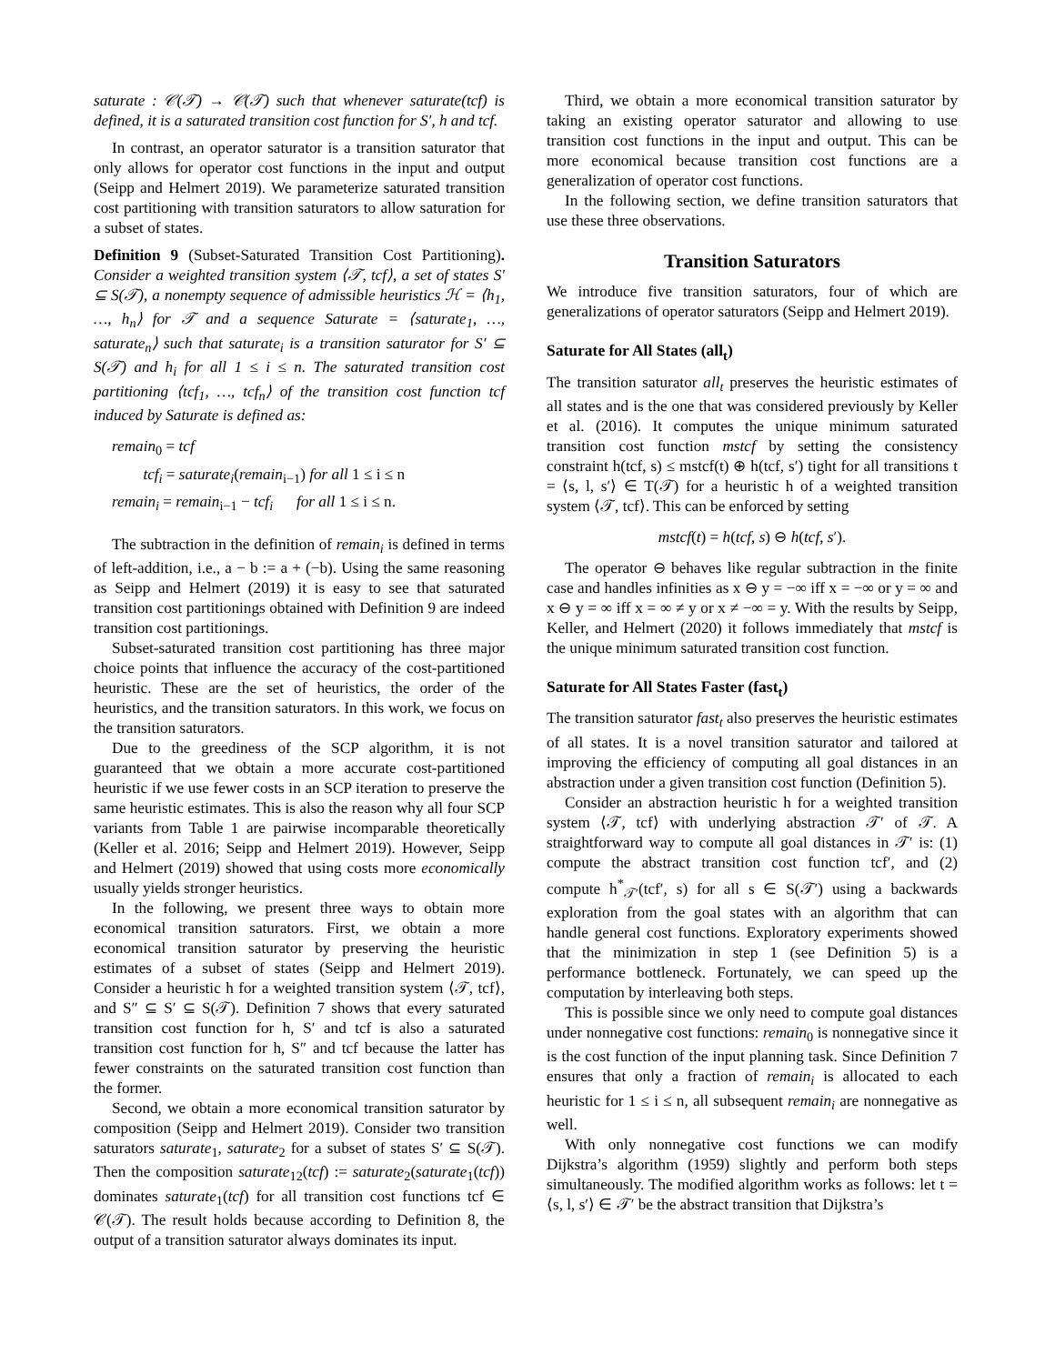saturate : 𝒞(𝒯) → 𝒞(𝒯) such that whenever saturate(tcf) is defined, it is a saturated transition cost function for S′, h and tcf.
In contrast, an operator saturator is a transition saturator that only allows for operator cost functions in the input and output (Seipp and Helmert 2019). We parameterize saturated transition cost partitioning with transition saturators to allow saturation for a subset of states.
Definition 9 (Subset-Saturated Transition Cost Partitioning). Consider a weighted transition system ⟨𝒯, tcf⟩, a set of states S′ ⊆ S(𝒯), a nonempty sequence of admissible heuristics ℋ = ⟨h<sub>1</sub>, …, h<sub>n</sub>⟩ for 𝒯 and a sequence Saturate = ⟨saturate<sub>1</sub>, …, saturate<sub>n</sub>⟩ such that saturate<sub>i</sub> is a transition saturator for S′ ⊆ S(𝒯) and h<sub>i</sub> for all 1 ≤ i ≤ n. The saturated transition cost partitioning ⟨tcf<sub>1</sub>, …, tcf<sub>n</sub>⟩ of the transition cost function tcf induced by Saturate is defined as:
remain<sub>0</sub> = tcf
tcf<sub>i</sub> = saturate<sub>i</sub>(remain<sub>i−1</sub>) for all 1 ≤ i ≤ n
remain<sub>i</sub> = remain<sub>i−1</sub> − tcf<sub>i</sub> for all 1 ≤ i ≤ n.
The subtraction in the definition of remain<sub>i</sub> is defined in terms of left-addition, i.e., a − b := a + (−b). Using the same reasoning as Seipp and Helmert (2019) it is easy to see that saturated transition cost partitionings obtained with Definition 9 are indeed transition cost partitionings.
Subset-saturated transition cost partitioning has three major choice points that influence the accuracy of the cost-partitioned heuristic. These are the set of heuristics, the order of the heuristics, and the transition saturators. In this work, we focus on the transition saturators.
Due to the greediness of the SCP algorithm, it is not guaranteed that we obtain a more accurate cost-partitioned heuristic if we use fewer costs in an SCP iteration to preserve the same heuristic estimates. This is also the reason why all four SCP variants from Table 1 are pairwise incomparable theoretically (Keller et al. 2016; Seipp and Helmert 2019). However, Seipp and Helmert (2019) showed that using costs more economically usually yields stronger heuristics.
In the following, we present three ways to obtain more economical transition saturators. First, we obtain a more economical transition saturator by preserving the heuristic estimates of a subset of states (Seipp and Helmert 2019). Consider a heuristic h for a weighted transition system ⟨𝒯, tcf⟩, and S″ ⊆ S′ ⊆ S(𝒯). Definition 7 shows that every saturated transition cost function for h, S′ and tcf is also a saturated transition cost function for h, S″ and tcf because the latter has fewer constraints on the saturated transition cost function than the former.
Second, we obtain a more economical transition saturator by composition (Seipp and Helmert 2019). Consider two transition saturators saturate<sub>1</sub>, saturate<sub>2</sub> for a subset of states S′ ⊆ S(𝒯). Then the composition saturate<sub>12</sub>(tcf) := saturate<sub>2</sub>(saturate<sub>1</sub>(tcf)) dominates saturate<sub>1</sub>(tcf) for all transition cost functions tcf ∈ 𝒞(𝒯). The result holds because according to Definition 8, the output of a transition saturator always dominates its input.
Third, we obtain a more economical transition saturator by taking an existing operator saturator and allowing to use transition cost functions in the input and output. This can be more economical because transition cost functions are a generalization of operator cost functions.
In the following section, we define transition saturators that use these three observations.
Transition Saturators
We introduce five transition saturators, four of which are generalizations of operator saturators (Seipp and Helmert 2019).
Saturate for All States (all<sub>t</sub>)
The transition saturator all<sub>t</sub> preserves the heuristic estimates of all states and is the one that was considered previously by Keller et al. (2016). It computes the unique minimum saturated transition cost function mstcf by setting the consistency constraint h(tcf, s) ≤ mstcf(t) ⊕ h(tcf, s′) tight for all transitions t = ⟨s, l, s′⟩ ∈ T(𝒯) for a heuristic h of a weighted transition system ⟨𝒯, tcf⟩. This can be enforced by setting
mstcf(t) = h(tcf, s) ⊖ h(tcf, s′).
The operator ⊖ behaves like regular subtraction in the finite case and handles infinities as x ⊖ y = −∞ iff x = −∞ or y = ∞ and x ⊖ y = ∞ iff x = ∞ ≠ y or x ≠ −∞ = y. With the results by Seipp, Keller, and Helmert (2020) it follows immediately that mstcf is the unique minimum saturated transition cost function.
Saturate for All States Faster (fast<sub>t</sub>)
The transition saturator fast<sub>t</sub> also preserves the heuristic estimates of all states. It is a novel transition saturator and tailored at improving the efficiency of computing all goal distances in an abstraction under a given transition cost function (Definition 5).
Consider an abstraction heuristic h for a weighted transition system ⟨𝒯, tcf⟩ with underlying abstraction 𝒯′ of 𝒯. A straightforward way to compute all goal distances in 𝒯′ is: (1) compute the abstract transition cost function tcf′, and (2) compute h<sup>*</sup><sub>𝒯′</sub>(tcf′, s) for all s ∈ S(𝒯′) using a backwards exploration from the goal states with an algorithm that can handle general cost functions. Exploratory experiments showed that the minimization in step 1 (see Definition 5) is a performance bottleneck. Fortunately, we can speed up the computation by interleaving both steps.
This is possible since we only need to compute goal distances under nonnegative cost functions: remain<sub>0</sub> is nonnegative since it is the cost function of the input planning task. Since Definition 7 ensures that only a fraction of remain<sub>i</sub> is allocated to each heuristic for 1 ≤ i ≤ n, all subsequent remain<sub>i</sub> are nonnegative as well.
With only nonnegative cost functions we can modify Dijkstra’s algorithm (1959) slightly and perform both steps simultaneously. The modified algorithm works as follows: let t = ⟨s, l, s′⟩ ∈ 𝒯′ be the abstract transition that Dijkstra’s